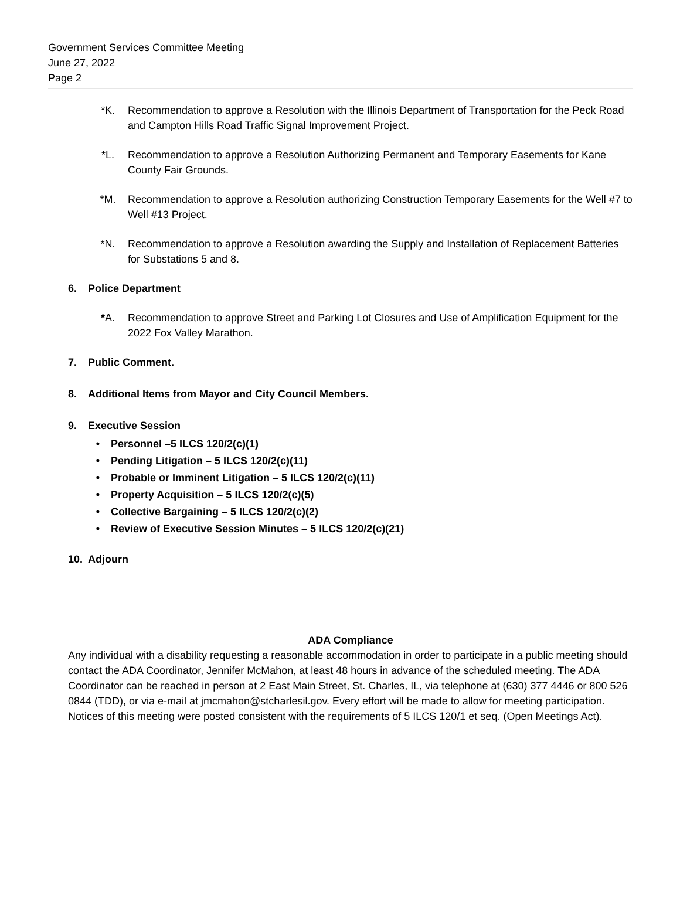Government Services Committee Meeting
June 27, 2022
Page 2
*K. Recommendation to approve a Resolution with the Illinois Department of Transportation for the Peck Road and Campton Hills Road Traffic Signal Improvement Project.
*L. Recommendation to approve a Resolution Authorizing Permanent and Temporary Easements for Kane County Fair Grounds.
*M. Recommendation to approve a Resolution authorizing Construction Temporary Easements for the Well #7 to Well #13 Project.
*N. Recommendation to approve a Resolution awarding the Supply and Installation of Replacement Batteries for Substations 5 and 8.
6. Police Department
*A. Recommendation to approve Street and Parking Lot Closures and Use of Amplification Equipment for the 2022 Fox Valley Marathon.
7. Public Comment.
8. Additional Items from Mayor and City Council Members.
9. Executive Session
• Personnel –5 ILCS 120/2(c)(1)
• Pending Litigation – 5 ILCS 120/2(c)(11)
• Probable or Imminent Litigation – 5 ILCS 120/2(c)(11)
• Property Acquisition – 5 ILCS 120/2(c)(5)
• Collective Bargaining – 5 ILCS 120/2(c)(2)
• Review of Executive Session Minutes – 5 ILCS 120/2(c)(21)
10. Adjourn
ADA Compliance
Any individual with a disability requesting a reasonable accommodation in order to participate in a public meeting should contact the ADA Coordinator, Jennifer McMahon, at least 48 hours in advance of the scheduled meeting. The ADA Coordinator can be reached in person at 2 East Main Street, St. Charles, IL, via telephone at (630) 377 4446 or 800 526 0844 (TDD), or via e-mail at jmcmahon@stcharlesil.gov. Every effort will be made to allow for meeting participation. Notices of this meeting were posted consistent with the requirements of 5 ILCS 120/1 et seq. (Open Meetings Act).